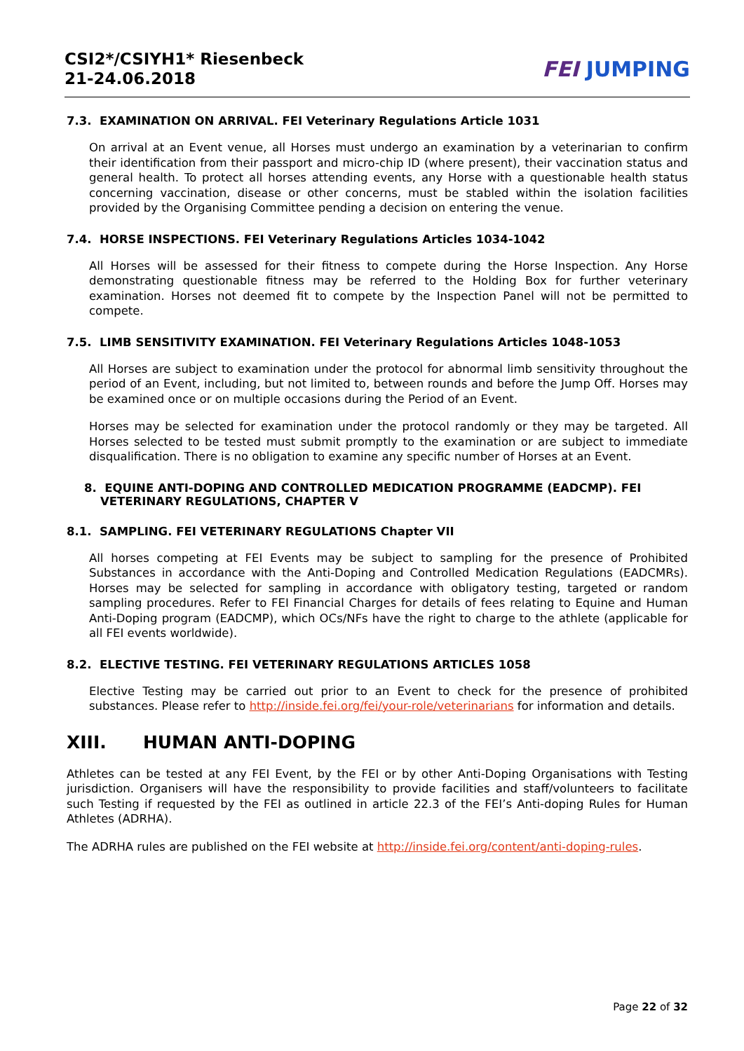CSI2*/CSIYH1* Riesenbeck
21-24.06.2018
FEI JUMPING
7.3. EXAMINATION ON ARRIVAL. FEI Veterinary Regulations Article 1031
On arrival at an Event venue, all Horses must undergo an examination by a veterinarian to confirm their identification from their passport and micro-chip ID (where present), their vaccination status and general health. To protect all horses attending events, any Horse with a questionable health status concerning vaccination, disease or other concerns, must be stabled within the isolation facilities provided by the Organising Committee pending a decision on entering the venue.
7.4. HORSE INSPECTIONS. FEI Veterinary Regulations Articles 1034-1042
All Horses will be assessed for their fitness to compete during the Horse Inspection. Any Horse demonstrating questionable fitness may be referred to the Holding Box for further veterinary examination. Horses not deemed fit to compete by the Inspection Panel will not be permitted to compete.
7.5. LIMB SENSITIVITY EXAMINATION. FEI Veterinary Regulations Articles 1048-1053
All Horses are subject to examination under the protocol for abnormal limb sensitivity throughout the period of an Event, including, but not limited to, between rounds and before the Jump Off. Horses may be examined once or on multiple occasions during the Period of an Event.
Horses may be selected for examination under the protocol randomly or they may be targeted. All Horses selected to be tested must submit promptly to the examination or are subject to immediate disqualification. There is no obligation to examine any specific number of Horses at an Event.
8. EQUINE ANTI-DOPING AND CONTROLLED MEDICATION PROGRAMME (EADCMP). FEI
VETERINARY REGULATIONS, CHAPTER V
8.1. SAMPLING. FEI VETERINARY REGULATIONS Chapter VII
All horses competing at FEI Events may be subject to sampling for the presence of Prohibited Substances in accordance with the Anti-Doping and Controlled Medication Regulations (EADCMRs). Horses may be selected for sampling in accordance with obligatory testing, targeted or random sampling procedures. Refer to FEI Financial Charges for details of fees relating to Equine and Human Anti-Doping program (EADCMP), which OCs/NFs have the right to charge to the athlete (applicable for all FEI events worldwide).
8.2. ELECTIVE TESTING. FEI VETERINARY REGULATIONS ARTICLES 1058
Elective Testing may be carried out prior to an Event to check for the presence of prohibited substances. Please refer to http://inside.fei.org/fei/your-role/veterinarians for information and details.
XIII. HUMAN ANTI-DOPING
Athletes can be tested at any FEI Event, by the FEI or by other Anti-Doping Organisations with Testing jurisdiction. Organisers will have the responsibility to provide facilities and staff/volunteers to facilitate such Testing if requested by the FEI as outlined in article 22.3 of the FEI’s Anti-doping Rules for Human Athletes (ADRHA).
The ADRHA rules are published on the FEI website at http://inside.fei.org/content/anti-doping-rules.
Page 22 of 32